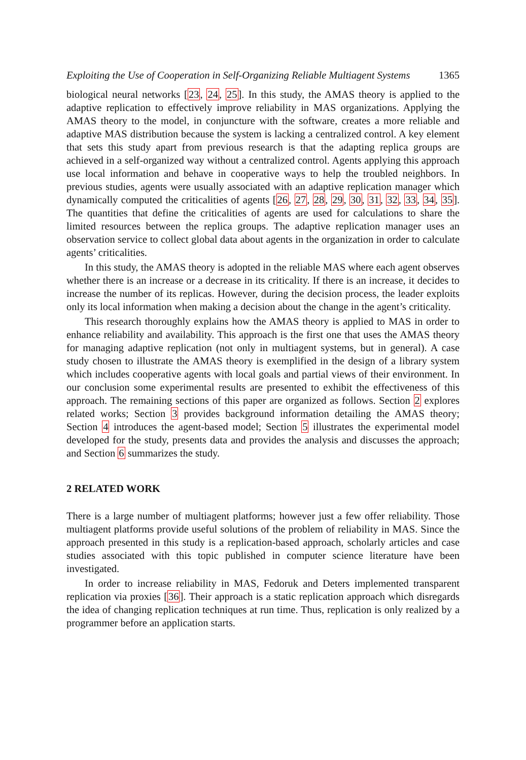Exploiting the Use of Cooperation in Self-Organizing Reliable Multiagent Systems 1365
biological neural networks [23, 24, 25]. In this study, the AMAS theory is applied to the adaptive replication to effectively improve reliability in MAS organizations. Applying the AMAS theory to the model, in conjuncture with the software, creates a more reliable and adaptive MAS distribution because the system is lacking a centralized control. A key element that sets this study apart from previous research is that the adapting replica groups are achieved in a self-organized way without a centralized control. Agents applying this approach use local information and behave in cooperative ways to help the troubled neighbors. In previous studies, agents were usually associated with an adaptive replication manager which dynamically computed the criticalities of agents [26, 27, 28, 29, 30, 31, 32, 33, 34, 35]. The quantities that define the criticalities of agents are used for calculations to share the limited resources between the replica groups. The adaptive replication manager uses an observation service to collect global data about agents in the organization in order to calculate agents’ criticalities.
In this study, the AMAS theory is adopted in the reliable MAS where each agent observes whether there is an increase or a decrease in its criticality. If there is an increase, it decides to increase the number of its replicas. However, during the decision process, the leader exploits only its local information when making a decision about the change in the agent’s criticality.
This research thoroughly explains how the AMAS theory is applied to MAS in order to enhance reliability and availability. This approach is the first one that uses the AMAS theory for managing adaptive replication (not only in multiagent systems, but in general). A case study chosen to illustrate the AMAS theory is exemplified in the design of a library system which includes cooperative agents with local goals and partial views of their environment. In our conclusion some experimental results are presented to exhibit the effectiveness of this approach. The remaining sections of this paper are organized as follows. Section 2 explores related works; Section 3 provides background information detailing the AMAS theory; Section 4 introduces the agent-based model; Section 5 illustrates the experimental model developed for the study, presents data and provides the analysis and discusses the approach; and Section 6 summarizes the study.
2 RELATED WORK
There is a large number of multiagent platforms; however just a few offer reliability. Those multiagent platforms provide useful solutions of the problem of reliability in MAS. Since the approach presented in this study is a replication-based approach, scholarly articles and case studies associated with this topic published in computer science literature have been investigated.
In order to increase reliability in MAS, Fedoruk and Deters implemented transparent replication via proxies [36]. Their approach is a static replication approach which disregards the idea of changing replication techniques at run time. Thus, replication is only realized by a programmer before an application starts.